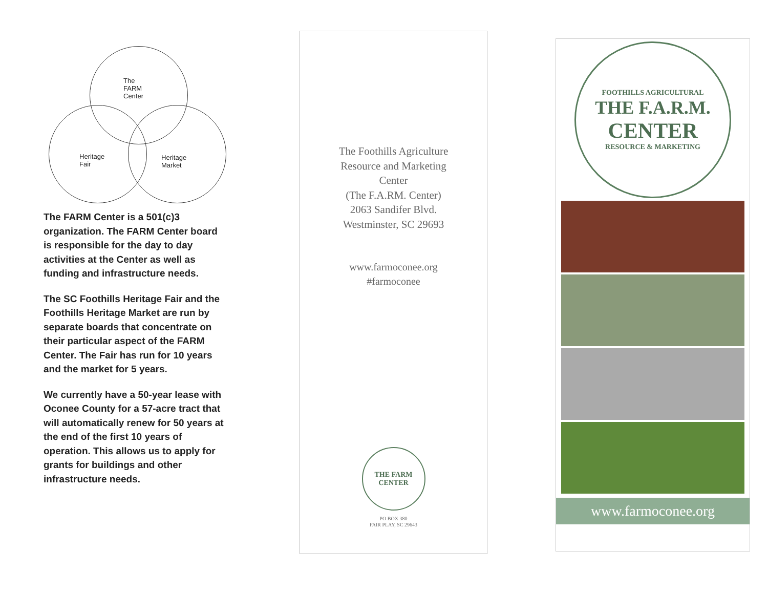The
FARM
Center
Heritage
Fair
Heritage
Market
The FARM Center is a 501(c)3 organization. The FARM Center board is responsible for the day to day activities at the Center as well as funding and infrastructure needs.
The SC Foothills Heritage Fair and the Foothills Heritage Market are run by separate boards that concentrate on their particular aspect of the FARM Center. The Fair has run for 10 years and the market for 5 years.
We currently have a 50-year lease with Oconee County for a 57-acre tract that will automatically renew for 50 years at the end of the first 10 years of operation. This allows us to apply for grants for buildings and other infrastructure needs.
The Foothills Agriculture
Resource and Marketing
Center
(The F.A.RM. Center)
2063 Sandifer Blvd.
Westminster, SC 29693
www.farmoconee.org
#farmoconee
THE FARM
CENTER
PO BOX 380
FAIR PLAY, SC 29643
FOOTHILLS AGRICULTURAL
THE F.A.R.M.
CENTER
RESOURCE & MARKETING
www.farmoconee.org